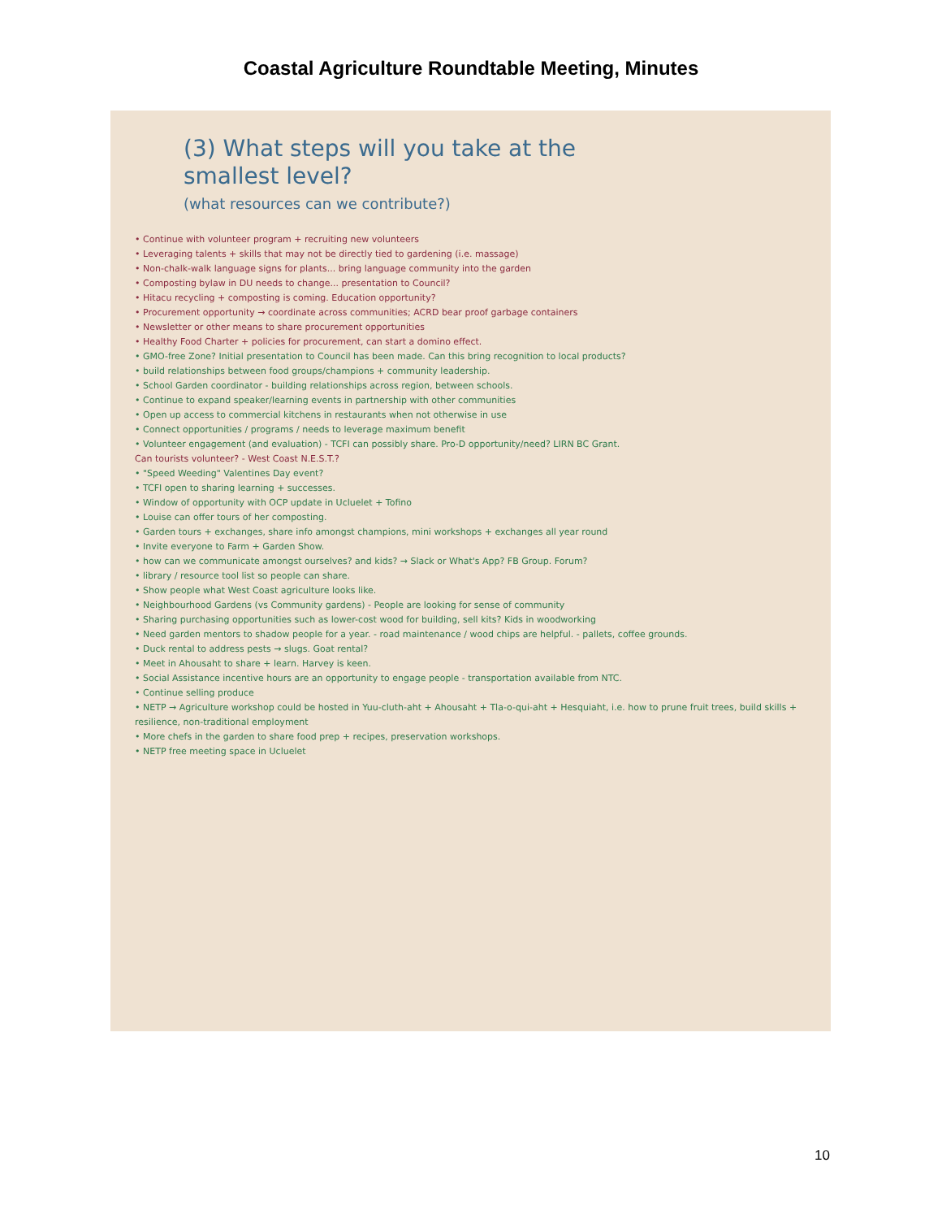Coastal Agriculture Roundtable Meeting, Minutes
(3) What steps will you take at the
smallest level?
(what resources can we contribute?)
• Continue with volunteer program + recruiting new volunteers
• Leveraging talents + skills that may not be directly tied to gardening (i.e. massage)
• Non-chalk-walk language signs for plants... bring language community into the garden
• Composting bylaw in DU needs to change... presentation to Council?
• Hitacu recycling + composting is coming. Education opportunity?
• Procurement opportunity → coordinate across communities; ACRD bear proof garbage containers
• Newsletter or other means to share procurement opportunities
• Healthy Food Charter + policies for procurement, can start a domino effect.
• GMO-free Zone? Initial presentation to Council has been made. Can this bring recognition to local products?
• build relationships between food groups/champions + community leadership.
• School Garden coordinator - building relationships across region, between schools.
• Continue to expand speaker/learning events in partnership with other communities
• Open up access to commercial kitchens in restaurants when not otherwise in use
• Connect opportunities / programs / needs to leverage maximum benefit
• Volunteer engagement (and evaluation) - TCFI can possibly share. Pro-D opportunity/need? LIRN BC Grant.
Can tourists volunteer? - West Coast N.E.S.T.?
• "Speed Weeding" Valentines Day event?
• TCFI open to sharing learning + successes.
• Window of opportunity with OCP update in Ucluelet + Tofino
• Louise can offer tours of her composting.
• Garden tours + exchanges, share info amongst champions, mini workshops + exchanges all year round
• Invite everyone to Farm + Garden Show.
• how can we communicate amongst ourselves? and kids? → Slack or What's App? FB Group. Forum?
• library / resource tool list so people can share.
• Show people what West Coast agriculture looks like.
• Neighbourhood Gardens (vs Community gardens) - People are looking for sense of community
• Sharing purchasing opportunities such as lower-cost wood for building, sell kits? Kids in woodworking
• Need garden mentors to shadow people for a year. - road maintenance / wood chips are helpful. - pallets, coffee grounds.
• Duck rental to address pests → slugs. Goat rental?
• Meet in Ahousaht to share + learn. Harvey is keen.
• Social Assistance incentive hours are an opportunity to engage people - transportation available from NTC.
• Continue selling produce
• NETP → Agriculture workshop could be hosted in Yuu-cluth-aht + Ahousaht + Tla-o-qui-aht + Hesquiaht, i.e. how to prune fruit trees, build skills + resilience, non-traditional employment
• More chefs in the garden to share food prep + recipes, preservation workshops.
• NETP free meeting space in Ucluelet
10